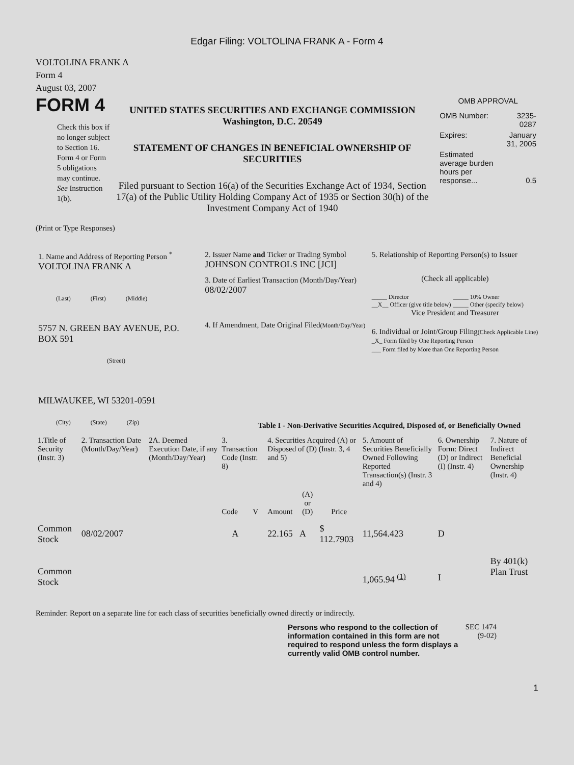Edgar Filing: VOLTOLINA FRANK A - Form 4
VOLTOLINA FRANK A
Form 4
August 03, 2007
FORM 4
Check this box if no longer subject to Section 16. Form 4 or Form 5 obligations may continue. See Instruction 1(b).
UNITED STATES SECURITIES AND EXCHANGE COMMISSION
Washington, D.C. 20549
STATEMENT OF CHANGES IN BENEFICIAL OWNERSHIP OF SECURITIES
Filed pursuant to Section 16(a) of the Securities Exchange Act of 1934, Section 17(a) of the Public Utility Holding Company Act of 1935 or Section 30(h) of the Investment Company Act of 1940
OMB APPROVAL
| OMB Number: | 3235-0287 |
| Expires: | January 31, 2005 |
| Estimated average burden hours per response... | 0.5 |
(Print or Type Responses)
1. Name and Address of Reporting Person <sup>*</sup>
VOLTOLINA FRANK A
(Last) (First) (Middle)
5757 N. GREEN BAY AVENUE, P.O. BOX 591
(Street)
MILWAUKEE, WI 53201-0591
(City) (State) (Zip)
2. Issuer Name and Ticker or Trading Symbol
JOHNSON CONTROLS INC [JCI]
3. Date of Earliest Transaction (Month/Day/Year)
08/02/2007
4. If Amendment, Date Original Filed(Month/Day/Year)
5. Relationship of Reporting Person(s) to Issuer
(Check all applicable)
_____ Director
__X__ Officer (give title below)
_____ 10% Owner
_____ Other (specify below)
Vice President and Treasurer
6. Individual or Joint/Group Filing(Check Applicable Line)
_X_ Form filed by One Reporting Person
___ Form filed by More than One Reporting Person
Table I - Non-Derivative Securities Acquired, Disposed of, or Beneficially Owned
| 1.Title of Security (Instr. 3) | 2. Transaction Date (Month/Day/Year) | 2A. Deemed Execution Date, if any (Month/Day/Year) | 3. Transaction Code (Instr. 8) | | 4. Securities Acquired (A) or Disposed of (D) (Instr. 3, 4 and 5) | | | 5. Amount of Securities Beneficially Owned Following Reported Transaction(s) (Instr. 3 and 4) | 6. Ownership Form: Direct (D) or Indirect (I) (Instr. 4) | 7. Nature of Indirect Beneficial Ownership (Instr. 4) |
| --- | --- | --- | --- | --- | --- | --- | --- | --- | --- | --- |
| | | | Code | V | Amount | (A) or (D) | Price | | | |
| Common Stock | 08/02/2007 | | A | | 22.165 | A | $ 112.7903 | 11,564.423 | D | |
| Common Stock | | | | | | | | 1,065.94 <sup>(1)</sup> | I | By 401(k) Plan Trust |
Reminder: Report on a separate line for each class of securities beneficially owned directly or indirectly.
Persons who respond to the collection of information contained in this form are not required to respond unless the form displays a currently valid OMB control number.
SEC 1474 (9-02)
1